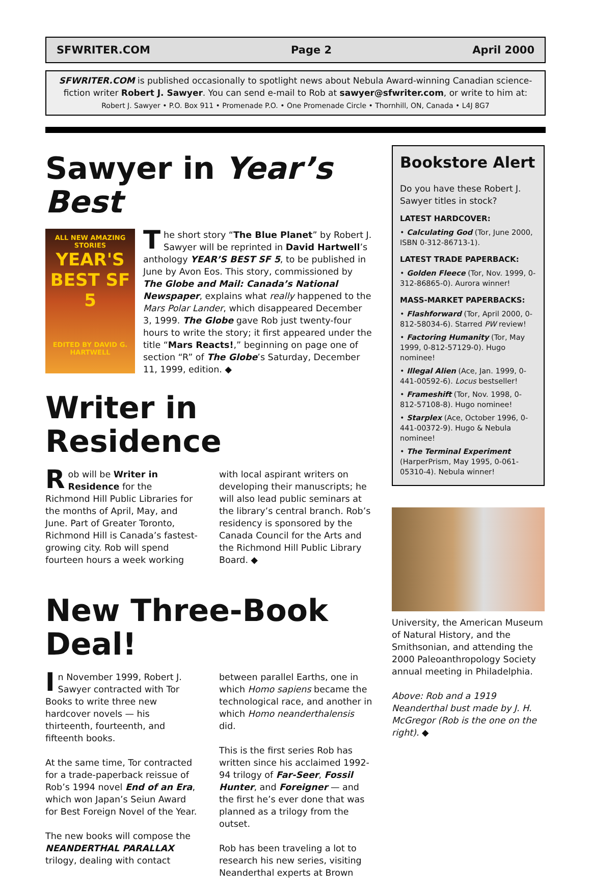SFWRITER.COM Page 2 April 2000
SFWRITER.COM is published occasionally to spotlight news about Nebula Award-winning Canadian science-fiction writer Robert J. Sawyer. You can send e-mail to Rob at sawyer@sfwriter.com, or write to him at:
Robert J. Sawyer • P.O. Box 911 • Promenade P.O. • One Promenade Circle • Thornhill, ON, Canada • L4J 8G7
Sawyer in Year’s Best
ALL NEW AMAZING STORIES
YEAR'S BEST SF 5
EDITED BY DAVID G. HARTWELL
The short story “The Blue Planet” by Robert J. Sawyer will be reprinted in David Hartwell’s anthology YEAR’S BEST SF 5, to be published in June by Avon Eos. This story, commissioned by The Globe and Mail: Canada’s National Newspaper, explains what really happened to the Mars Polar Lander, which disappeared December 3, 1999. The Globe gave Rob just twenty-four hours to write the story; it first appeared under the title “Mars Reacts!,” beginning on page one of section “R” of The Globe’s Saturday, December 11, 1999, edition. ◆
Writer in Residence
Rob will be Writer in Residence for the Richmond Hill Public Libraries for the months of April, May, and June. Part of Greater Toronto, Richmond Hill is Canada’s fastest-growing city. Rob will spend fourteen hours a week working
with local aspirant writers on developing their manuscripts; he will also lead public seminars at the library’s central branch. Rob’s residency is sponsored by the Canada Council for the Arts and the Richmond Hill Public Library Board. ◆
New Three-Book Deal!
In November 1999, Robert J. Sawyer contracted with Tor Books to write three new hardcover novels — his thirteenth, fourteenth, and fifteenth books.
At the same time, Tor contracted for a trade-paperback reissue of Rob’s 1994 novel End of an Era, which won Japan’s Seiun Award for Best Foreign Novel of the Year.
The new books will compose the NEANDERTHAL PARALLAX trilogy, dealing with contact
between parallel Earths, one in which Homo sapiens became the technological race, and another in which Homo neanderthalensis did.
This is the first series Rob has written since his acclaimed 1992-94 trilogy of Far-Seer, Fossil Hunter, and Foreigner — and the first he’s ever done that was planned as a trilogy from the outset.
Rob has been traveling a lot to research his new series, visiting Neanderthal experts at Brown
Bookstore Alert
Do you have these Robert J. Sawyer titles in stock?
LATEST HARDCOVER:
• Calculating God (Tor, June 2000, ISBN 0-312-86713-1).
LATEST TRADE PAPERBACK:
• Golden Fleece (Tor, Nov. 1999, 0-312-86865-0). Aurora winner!
MASS-MARKET PAPERBACKS:
• Flashforward (Tor, April 2000, 0-812-58034-6). Starred PW review!
• Factoring Humanity (Tor, May 1999, 0-812-57129-0). Hugo nominee!
• Illegal Alien (Ace, Jan. 1999, 0-441-00592-6). Locus bestseller!
• Frameshift (Tor, Nov. 1998, 0-812-57108-8). Hugo nominee!
• Starplex (Ace, October 1996, 0-441-00372-9). Hugo & Nebula nominee!
• The Terminal Experiment (HarperPrism, May 1995, 0-061-05310-4). Nebula winner!
University, the American Museum of Natural History, and the Smithsonian, and attending the 2000 Paleoanthropology Society annual meeting in Philadelphia.
Above: Rob and a 1919 Neanderthal bust made by J. H. McGregor (Rob is the one on the right). ◆